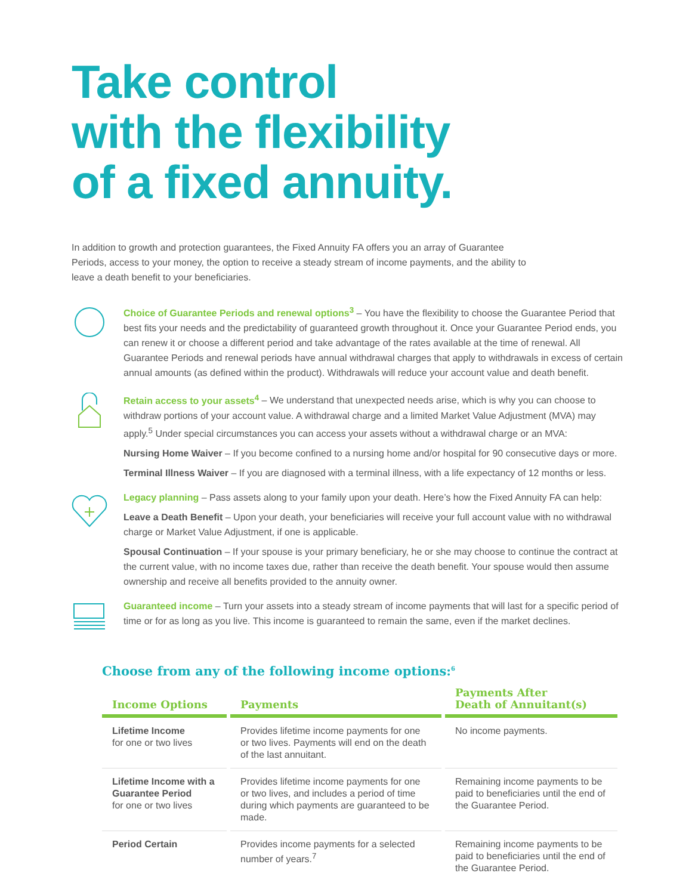Take control
with the flexibility
of a fixed annuity.
In addition to growth and protection guarantees, the Fixed Annuity FA offers you an array of Guarantee Periods, access to your money, the option to receive a steady stream of income payments, and the ability to leave a death benefit to your beneficiaries.
Choice of Guarantee Periods and renewal options<sup>3</sup> – You have the flexibility to choose the Guarantee Period that best fits your needs and the predictability of guaranteed growth throughout it. Once your Guarantee Period ends, you can renew it or choose a different period and take advantage of the rates available at the time of renewal. All Guarantee Periods and renewal periods have annual withdrawal charges that apply to withdrawals in excess of certain annual amounts (as defined within the product). Withdrawals will reduce your account value and death benefit.
Retain access to your assets<sup>4</sup> – We understand that unexpected needs arise, which is why you can choose to withdraw portions of your account value. A withdrawal charge and a limited Market Value Adjustment (MVA) may apply.<sup>5</sup> Under special circumstances you can access your assets without a withdrawal charge or an MVA:
Nursing Home Waiver – If you become confined to a nursing home and/or hospital for 90 consecutive days or more.
Terminal Illness Waiver – If you are diagnosed with a terminal illness, with a life expectancy of 12 months or less.
Legacy planning – Pass assets along to your family upon your death. Here’s how the Fixed Annuity FA can help:
Leave a Death Benefit – Upon your death, your beneficiaries will receive your full account value with no withdrawal charge or Market Value Adjustment, if one is applicable.
Spousal Continuation – If your spouse is your primary beneficiary, he or she may choose to continue the contract at the current value, with no income taxes due, rather than receive the death benefit. Your spouse would then assume ownership and receive all benefits provided to the annuity owner.
Guaranteed income – Turn your assets into a steady stream of income payments that will last for a specific period of time or for as long as you live. This income is guaranteed to remain the same, even if the market declines.
Choose from any of the following income options:<sup>6</sup>
| Income Options | Payments | Payments After Death of Annuitant(s) |
| --- | --- | --- |
| Lifetime Income for one or two lives | Provides lifetime income payments for one or two lives. Payments will end on the death of the last annuitant. | No income payments. |
| Lifetime Income with a Guarantee Period for one or two lives | Provides lifetime income payments for one or two lives, and includes a period of time during which payments are guaranteed to be made. | Remaining income payments to be paid to beneficiaries until the end of the Guarantee Period. |
| Period Certain | Provides income payments for a selected number of years.<sup>7</sup> | Remaining income payments to be paid to beneficiaries until the end of the Guarantee Period. |